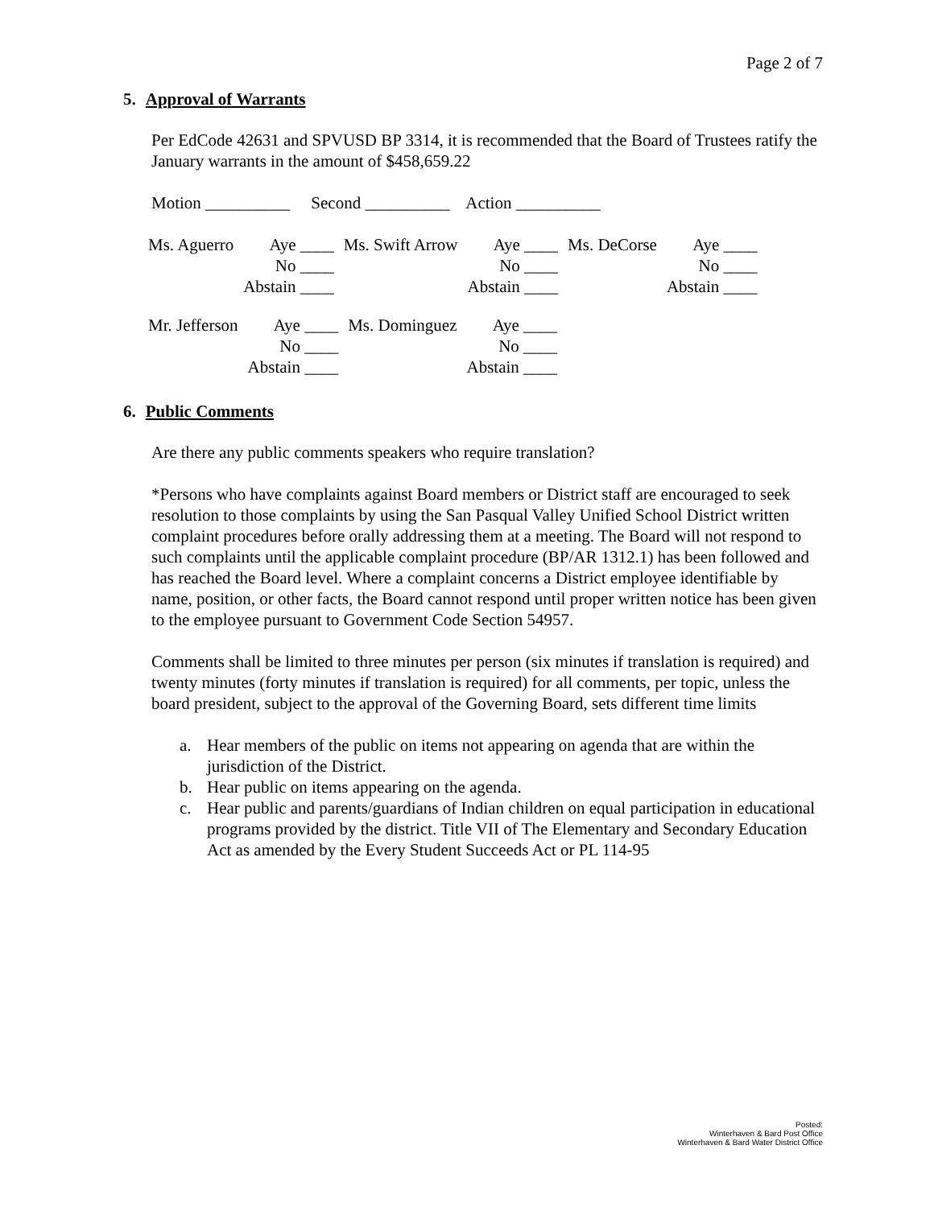Page 2 of 7
5. Approval of Warrants
Per EdCode 42631 and SPVUSD BP 3314, it is recommended that the Board of Trustees ratify the January warrants in the amount of $458,659.22
Motion __________ Second __________ Action __________
| Ms. Aguerro | Aye ____ | Ms. Swift Arrow | Aye ____ | Ms. DeCorse | Aye ____ |
| | No ____ | | No ____ | | No ____ |
| | Abstain ____ | | Abstain ____ | | Abstain ____ |
| Mr. Jefferson | Aye ____ | Ms. Dominguez | Aye ____ |
| | No ____ | | No ____ |
| | Abstain ____ | | Abstain ____ |
6. Public Comments
Are there any public comments speakers who require translation?
*Persons who have complaints against Board members or District staff are encouraged to seek resolution to those complaints by using the San Pasqual Valley Unified School District written complaint procedures before orally addressing them at a meeting. The Board will not respond to such complaints until the applicable complaint procedure (BP/AR 1312.1) has been followed and has reached the Board level. Where a complaint concerns a District employee identifiable by name, position, or other facts, the Board cannot respond until proper written notice has been given to the employee pursuant to Government Code Section 54957.
Comments shall be limited to three minutes per person (six minutes if translation is required) and twenty minutes (forty minutes if translation is required) for all comments, per topic, unless the board president, subject to the approval of the Governing Board, sets different time limits
a. Hear members of the public on items not appearing on agenda that are within the jurisdiction of the District.
b. Hear public on items appearing on the agenda.
c. Hear public and parents/guardians of Indian children on equal participation in educational programs provided by the district. Title VII of The Elementary and Secondary Education Act as amended by the Every Student Succeeds Act or PL 114-95
Posted:
Winterhaven & Bard Post Office
Winterhaven & Bard Water District Office